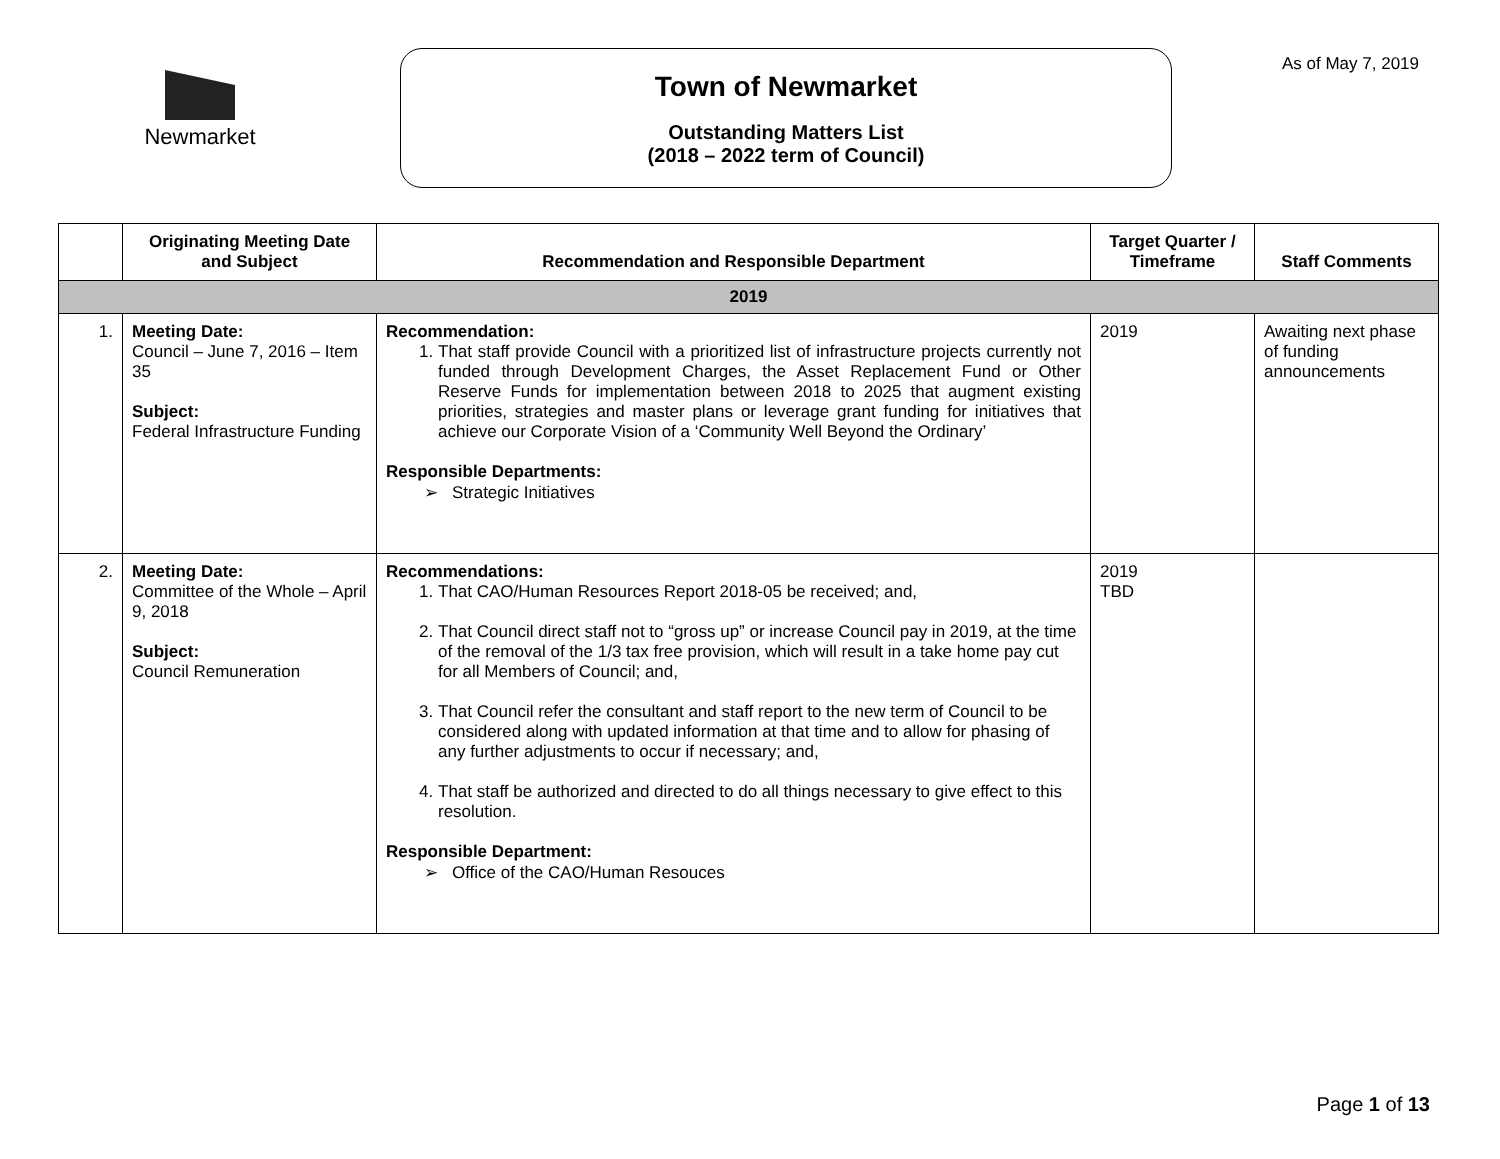Newmarket
Town of Newmarket
Outstanding Matters List
(2018 – 2022 term of Council)
As of May 7, 2019
| | Originating Meeting Date and Subject | Recommendation and Responsible Department | Target Quarter / Timeframe | Staff Comments |
| --- | --- | --- | --- | --- |
| 2019 | | | | |
| 1. | Meeting Date: Council – June 7, 2016 – Item 35 Subject: Federal Infrastructure Funding | Recommendation: 1. That staff provide Council with a prioritized list of infrastructure projects currently not funded through Development Charges, the Asset Replacement Fund or Other Reserve Funds for implementation between 2018 to 2025 that augment existing priorities, strategies and master plans or leverage grant funding for initiatives that achieve our Corporate Vision of a ‘Community Well Beyond the Ordinary’ Responsible Departments: ➢ Strategic Initiatives | 2019 | Awaiting next phase of funding announcements |
| 2. | Meeting Date: Committee of the Whole – April 9, 2018 Subject: Council Remuneration | Recommendations: 1. That CAO/Human Resources Report 2018-05 be received; and, 2. That Council direct staff not to “gross up” or increase Council pay in 2019, at the time of the removal of the 1/3 tax free provision, which will result in a take home pay cut for all Members of Council; and, 3. That Council refer the consultant and staff report to the new term of Council to be considered along with updated information at that time and to allow for phasing of any further adjustments to occur if necessary; and, 4. That staff be authorized and directed to do all things necessary to give effect to this resolution. Responsible Department: ➢ Office of the CAO/Human Resouces | 2019 TBD | |
Page 1 of 13